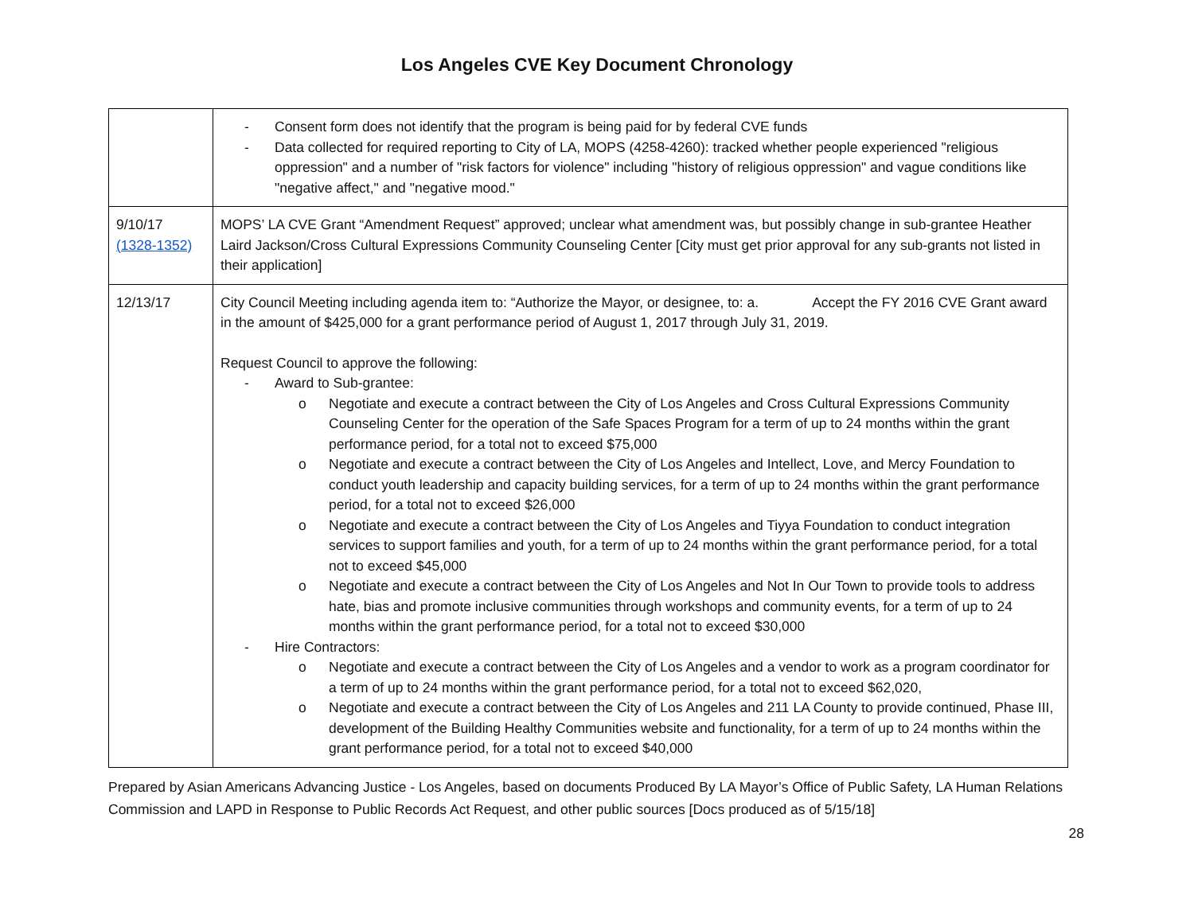Los Angeles CVE Key Document Chronology
| | - Consent form does not identify that the program is being paid for by federal CVE funds - Data collected for required reporting to City of LA, MOPS (4258-4260): tracked whether people experienced "religious oppression" and a number of "risk factors for violence" including "history of religious oppression" and vague conditions like "negative affect," and "negative mood." |
| 9/10/17 (1328-1352) | MOPS’ LA CVE Grant “Amendment Request” approved; unclear what amendment was, but possibly change in sub-grantee Heather Laird Jackson/Cross Cultural Expressions Community Counseling Center [City must get prior approval for any sub-grants not listed in their application] |
| 12/13/17 | City Council Meeting including agenda item to: “Authorize the Mayor, or designee, to: a. Accept the FY 2016 CVE Grant award in the amount of $425,000 for a grant performance period of August 1, 2017 through July 31, 2019. Request Council to approve the following: - Award to Sub-grantee: o Negotiate and execute a contract between the City of Los Angeles and Cross Cultural Expressions Community Counseling Center for the operation of the Safe Spaces Program for a term of up to 24 months within the grant performance period, for a total not to exceed $75,000 o Negotiate and execute a contract between the City of Los Angeles and Intellect, Love, and Mercy Foundation to conduct youth leadership and capacity building services, for a term of up to 24 months within the grant performance period, for a total not to exceed $26,000 o Negotiate and execute a contract between the City of Los Angeles and Tiyya Foundation to conduct integration services to support families and youth, for a term of up to 24 months within the grant performance period, for a total not to exceed $45,000 o Negotiate and execute a contract between the City of Los Angeles and Not In Our Town to provide tools to address hate, bias and promote inclusive communities through workshops and community events, for a term of up to 24 months within the grant performance period, for a total not to exceed $30,000 - Hire Contractors: o Negotiate and execute a contract between the City of Los Angeles and a vendor to work as a program coordinator for a term of up to 24 months within the grant performance period, for a total not to exceed $62,020, o Negotiate and execute a contract between the City of Los Angeles and 211 LA County to provide continued, Phase III, development of the Building Healthy Communities website and functionality, for a term of up to 24 months within the grant performance period, for a total not to exceed $40,000 |
Prepared by Asian Americans Advancing Justice - Los Angeles, based on documents Produced By LA Mayor’s Office of Public Safety, LA Human Relations Commission and LAPD in Response to Public Records Act Request, and other public sources [Docs produced as of 5/15/18]
28